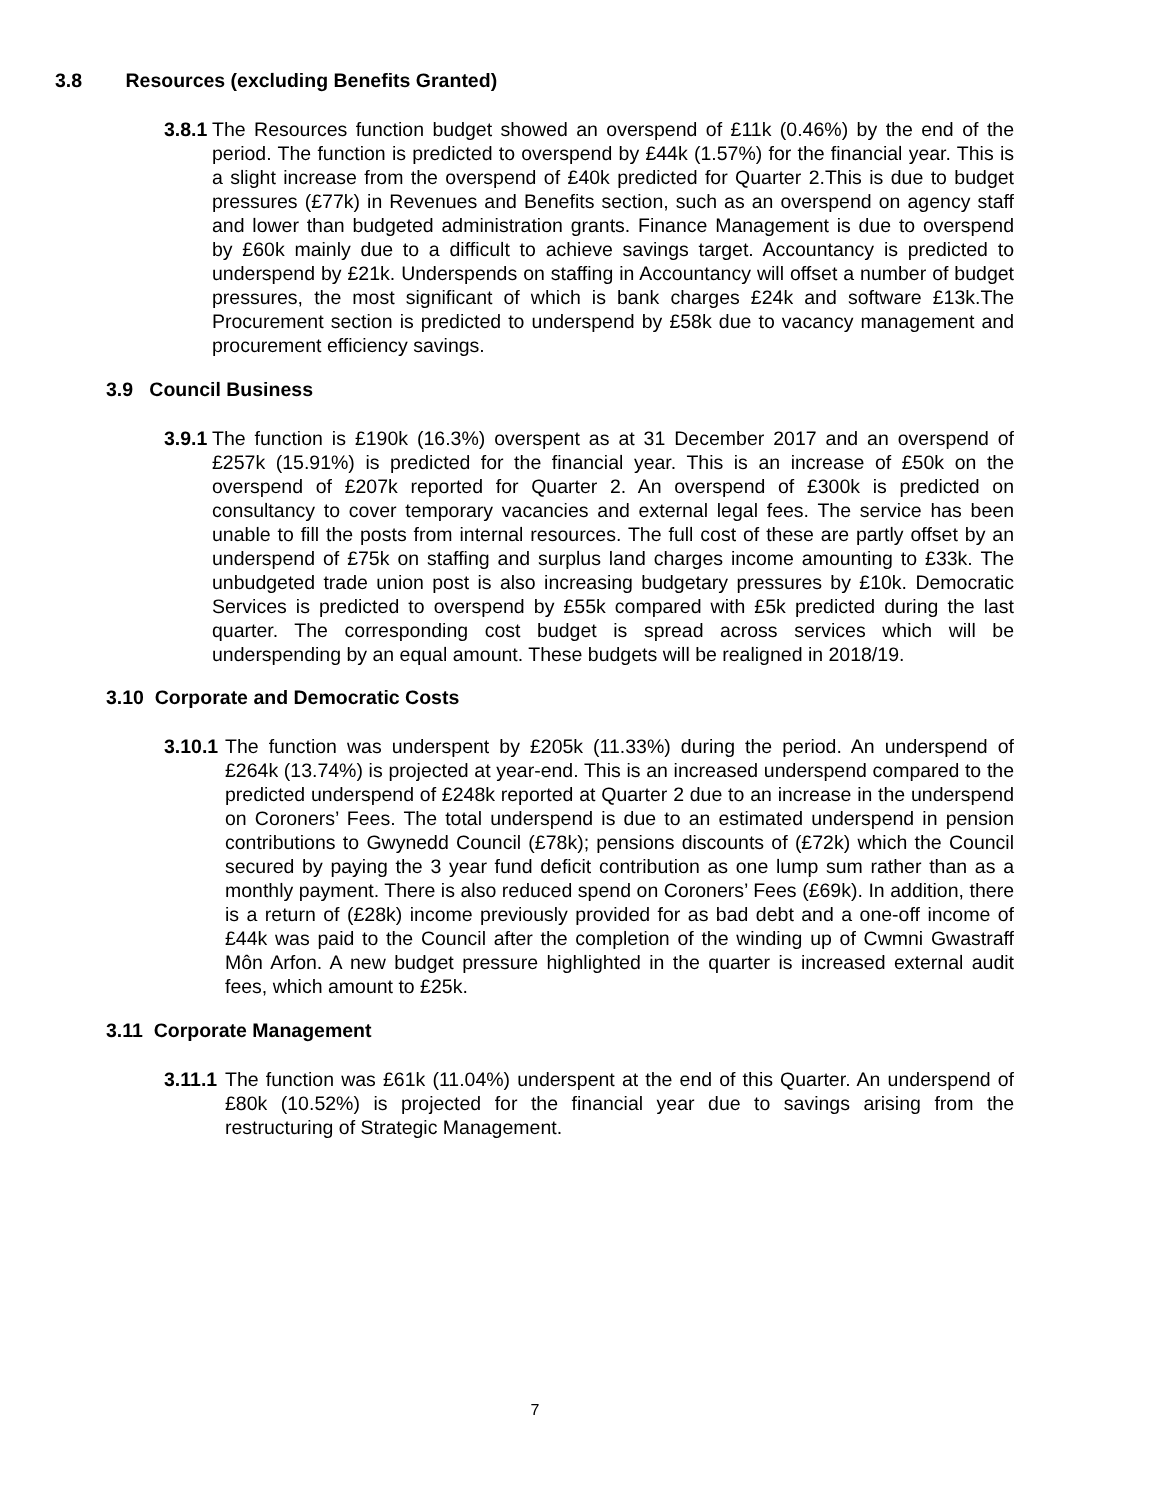3.8 Resources (excluding Benefits Granted)
3.8.1 The Resources function budget showed an overspend of £11k (0.46%) by the end of the period. The function is predicted to overspend by £44k (1.57%) for the financial year. This is a slight increase from the overspend of £40k predicted for Quarter 2.This is due to budget pressures (£77k) in Revenues and Benefits section, such as an overspend on agency staff and lower than budgeted administration grants. Finance Management is due to overspend by £60k mainly due to a difficult to achieve savings target. Accountancy is predicted to underspend by £21k. Underspends on staffing in Accountancy will offset a number of budget pressures, the most significant of which is bank charges £24k and software £13k.The Procurement section is predicted to underspend by £58k due to vacancy management and procurement efficiency savings.
3.9 Council Business
3.9.1 The function is £190k (16.3%) overspent as at 31 December 2017 and an overspend of £257k (15.91%) is predicted for the financial year. This is an increase of £50k on the overspend of £207k reported for Quarter 2. An overspend of £300k is predicted on consultancy to cover temporary vacancies and external legal fees. The service has been unable to fill the posts from internal resources. The full cost of these are partly offset by an underspend of £75k on staffing and surplus land charges income amounting to £33k. The unbudgeted trade union post is also increasing budgetary pressures by £10k. Democratic Services is predicted to overspend by £55k compared with £5k predicted during the last quarter. The corresponding cost budget is spread across services which will be underspending by an equal amount. These budgets will be realigned in 2018/19.
3.10 Corporate and Democratic Costs
3.10.1 The function was underspent by £205k (11.33%) during the period. An underspend of £264k (13.74%) is projected at year-end. This is an increased underspend compared to the predicted underspend of £248k reported at Quarter 2 due to an increase in the underspend on Coroners’ Fees. The total underspend is due to an estimated underspend in pension contributions to Gwynedd Council (£78k); pensions discounts of (£72k) which the Council secured by paying the 3 year fund deficit contribution as one lump sum rather than as a monthly payment. There is also reduced spend on Coroners’ Fees (£69k). In addition, there is a return of (£28k) income previously provided for as bad debt and a one-off income of £44k was paid to the Council after the completion of the winding up of Cwmni Gwastraff Môn Arfon. A new budget pressure highlighted in the quarter is increased external audit fees, which amount to £25k.
3.11 Corporate Management
3.11.1 The function was £61k (11.04%) underspent at the end of this Quarter. An underspend of £80k (10.52%) is projected for the financial year due to savings arising from the restructuring of Strategic Management.
7